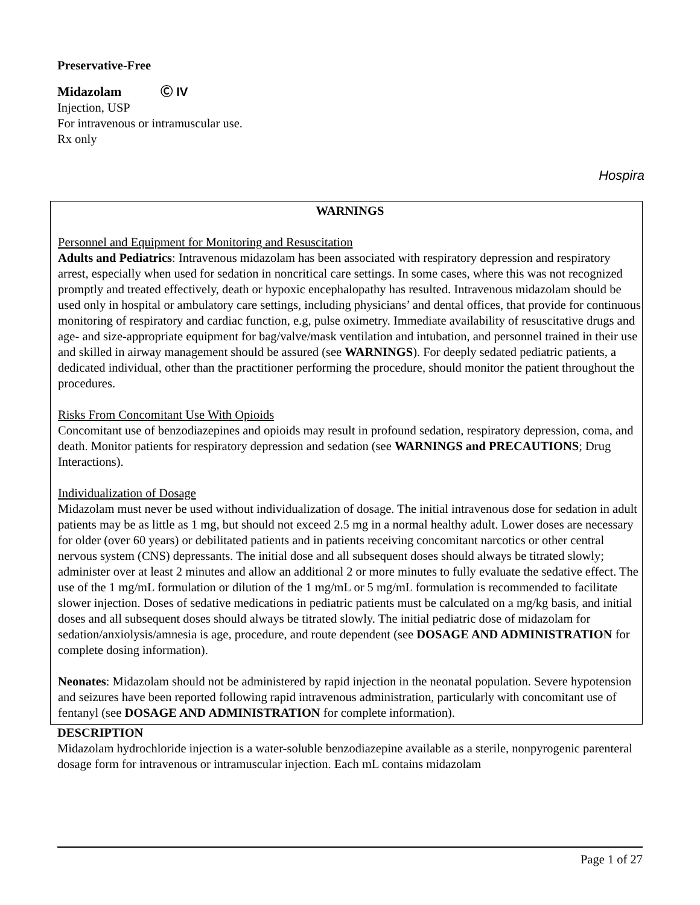Preservative-Free
Midazolam Ⓒ IV
Injection, USP
For intravenous or intramuscular use.
Rx only
Hospira
WARNINGS
Personnel and Equipment for Monitoring and Resuscitation
Adults and Pediatrics: Intravenous midazolam has been associated with respiratory depression and respiratory arrest, especially when used for sedation in noncritical care settings. In some cases, where this was not recognized promptly and treated effectively, death or hypoxic encephalopathy has resulted. Intravenous midazolam should be used only in hospital or ambulatory care settings, including physicians’ and dental offices, that provide for continuous monitoring of respiratory and cardiac function, e.g, pulse oximetry. Immediate availability of resuscitative drugs and age- and size-appropriate equipment for bag/valve/mask ventilation and intubation, and personnel trained in their use and skilled in airway management should be assured (see WARNINGS). For deeply sedated pediatric patients, a dedicated individual, other than the practitioner performing the procedure, should monitor the patient throughout the procedures.
Risks From Concomitant Use With Opioids
Concomitant use of benzodiazepines and opioids may result in profound sedation, respiratory depression, coma, and death. Monitor patients for respiratory depression and sedation (see WARNINGS and PRECAUTIONS; Drug Interactions).
Individualization of Dosage
Midazolam must never be used without individualization of dosage. The initial intravenous dose for sedation in adult patients may be as little as 1 mg, but should not exceed 2.5 mg in a normal healthy adult. Lower doses are necessary for older (over 60 years) or debilitated patients and in patients receiving concomitant narcotics or other central nervous system (CNS) depressants. The initial dose and all subsequent doses should always be titrated slowly; administer over at least 2 minutes and allow an additional 2 or more minutes to fully evaluate the sedative effect. The use of the 1 mg/mL formulation or dilution of the 1 mg/mL or 5 mg/mL formulation is recommended to facilitate slower injection. Doses of sedative medications in pediatric patients must be calculated on a mg/kg basis, and initial doses and all subsequent doses should always be titrated slowly. The initial pediatric dose of midazolam for sedation/anxiolysis/amnesia is age, procedure, and route dependent (see DOSAGE AND ADMINISTRATION for complete dosing information).
Neonates: Midazolam should not be administered by rapid injection in the neonatal population. Severe hypotension and seizures have been reported following rapid intravenous administration, particularly with concomitant use of fentanyl (see DOSAGE AND ADMINISTRATION for complete information).
DESCRIPTION
Midazolam hydrochloride injection is a water-soluble benzodiazepine available as a sterile, nonpyrogenic parenteral dosage form for intravenous or intramuscular injection. Each mL contains midazolam
Page 1 of 27